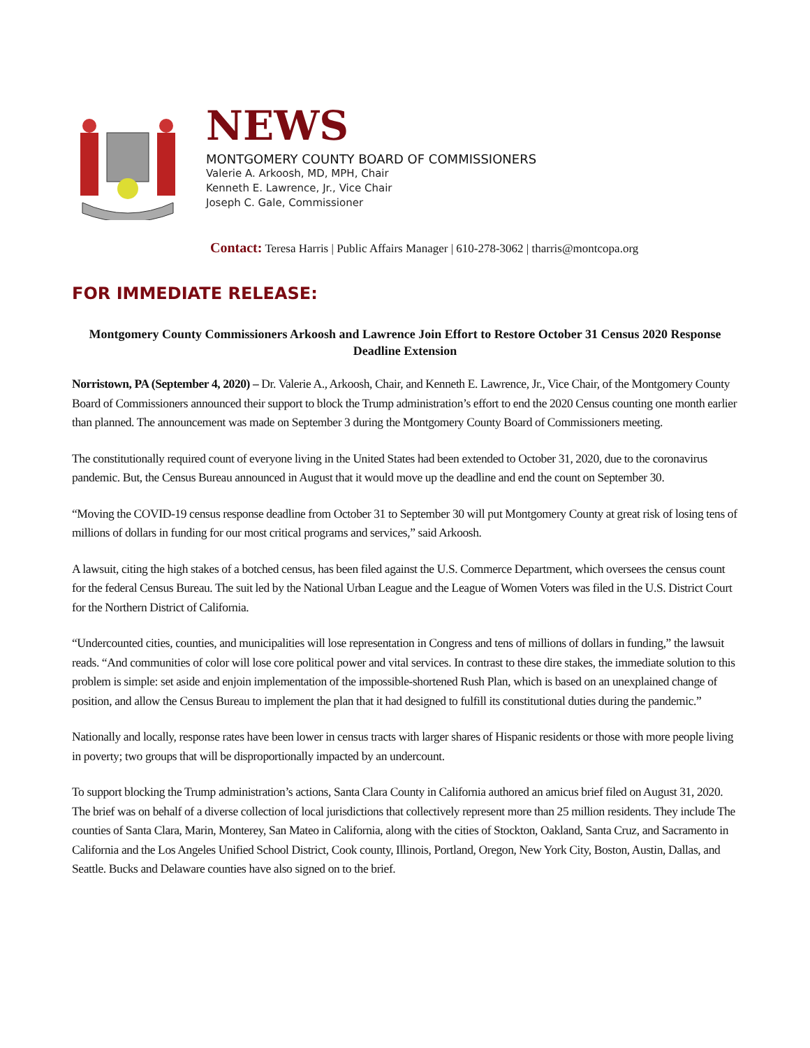NEWS
MONTGOMERY COUNTY BOARD OF COMMISSIONERS
Valerie A. Arkoosh, MD, MPH, Chair
Kenneth E. Lawrence, Jr., Vice Chair
Joseph C. Gale, Commissioner
Contact: Teresa Harris | Public Affairs Manager | 610-278-3062 | tharris@montcopa.org
FOR IMMEDIATE RELEASE:
Montgomery County Commissioners Arkoosh and Lawrence Join Effort to Restore October 31 Census 2020 Response Deadline Extension
Norristown, PA (September 4, 2020) – Dr. Valerie A., Arkoosh, Chair, and Kenneth E. Lawrence, Jr., Vice Chair, of the Montgomery County Board of Commissioners announced their support to block the Trump administration’s effort to end the 2020 Census counting one month earlier than planned. The announcement was made on September 3 during the Montgomery County Board of Commissioners meeting.
The constitutionally required count of everyone living in the United States had been extended to October 31, 2020, due to the coronavirus pandemic. But, the Census Bureau announced in August that it would move up the deadline and end the count on September 30.
“Moving the COVID-19 census response deadline from October 31 to September 30 will put Montgomery County at great risk of losing tens of millions of dollars in funding for our most critical programs and services,” said Arkoosh.
A lawsuit, citing the high stakes of a botched census, has been filed against the U.S. Commerce Department, which oversees the census count for the federal Census Bureau. The suit led by the National Urban League and the League of Women Voters was filed in the U.S. District Court for the Northern District of California.
“Undercounted cities, counties, and municipalities will lose representation in Congress and tens of millions of dollars in funding,” the lawsuit reads. “And communities of color will lose core political power and vital services. In contrast to these dire stakes, the immediate solution to this problem is simple: set aside and enjoin implementation of the impossible-shortened Rush Plan, which is based on an unexplained change of position, and allow the Census Bureau to implement the plan that it had designed to fulfill its constitutional duties during the pandemic.”
Nationally and locally, response rates have been lower in census tracts with larger shares of Hispanic residents or those with more people living in poverty; two groups that will be disproportionally impacted by an undercount.
To support blocking the Trump administration’s actions, Santa Clara County in California authored an amicus brief filed on August 31, 2020. The brief was on behalf of a diverse collection of local jurisdictions that collectively represent more than 25 million residents. They include The counties of Santa Clara, Marin, Monterey, San Mateo in California, along with the cities of Stockton, Oakland, Santa Cruz, and Sacramento in California and the Los Angeles Unified School District, Cook county, Illinois, Portland, Oregon, New York City, Boston, Austin, Dallas, and Seattle. Bucks and Delaware counties have also signed on to the brief.